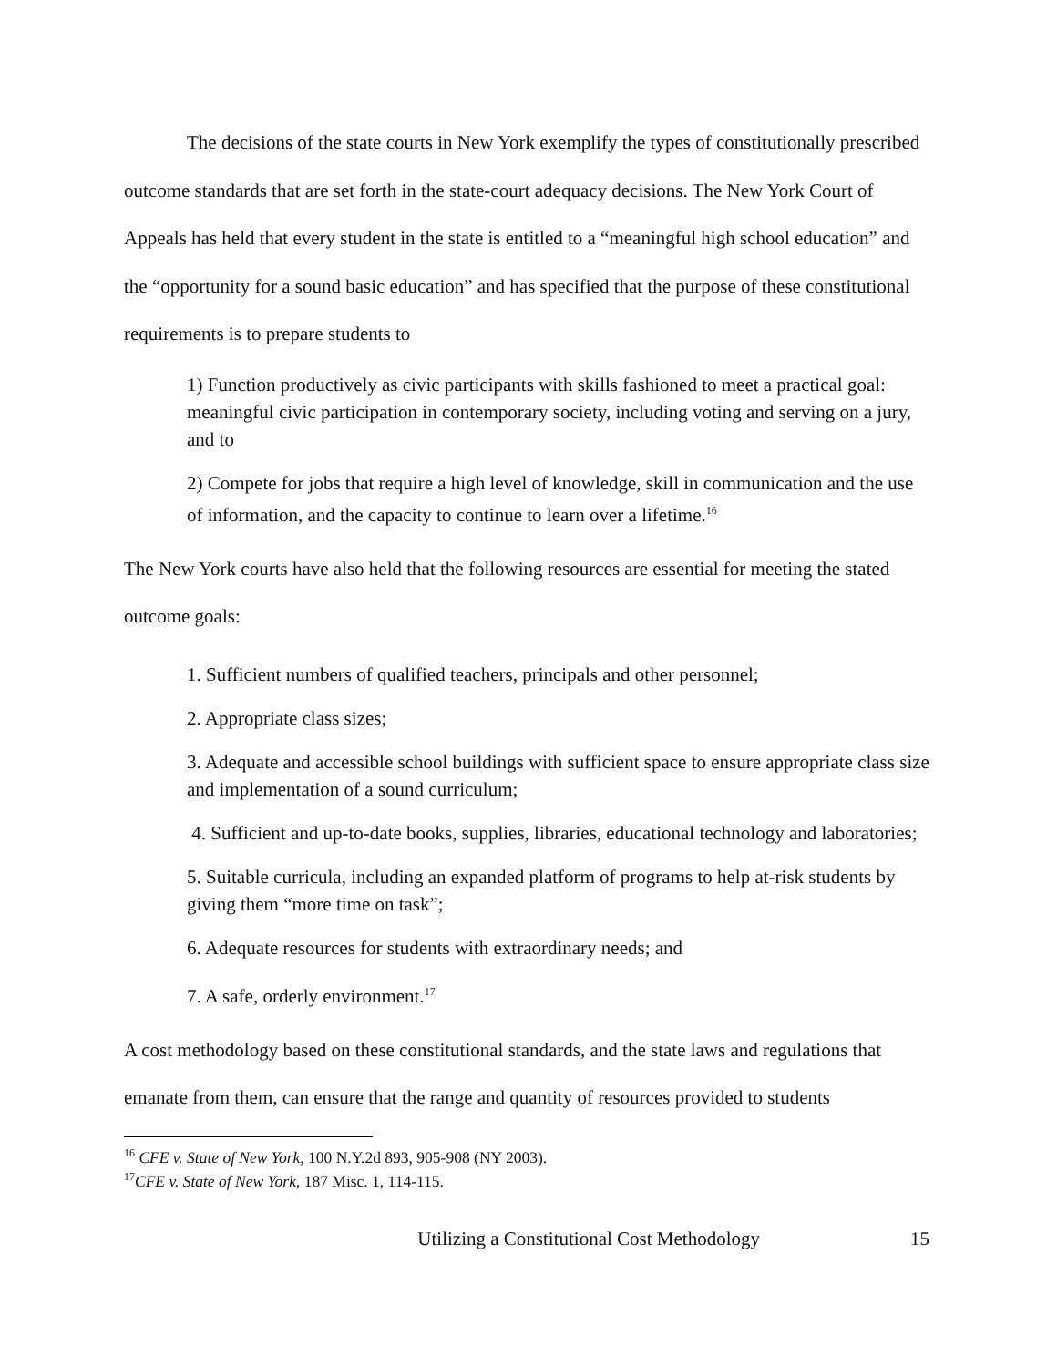The decisions of the state courts in New York exemplify the types of constitutionally prescribed outcome standards that are set forth in the state-court adequacy decisions. The New York Court of Appeals has held that every student in the state is entitled to a “meaningful high school education” and the “opportunity for a sound basic education” and has specified that the purpose of these constitutional requirements is to prepare students to
1) Function productively as civic participants with skills fashioned to meet a practical goal: meaningful civic participation in contemporary society, including voting and serving on a jury, and to
2) Compete for jobs that require a high level of knowledge, skill in communication and the use of information, and the capacity to continue to learn over a lifetime.<sup>16</sup>
The New York courts have also held that the following resources are essential for meeting the stated outcome goals:
1. Sufficient numbers of qualified teachers, principals and other personnel;
2. Appropriate class sizes;
3. Adequate and accessible school buildings with sufficient space to ensure appropriate class size and implementation of a sound curriculum;
4. Sufficient and up-to-date books, supplies, libraries, educational technology and laboratories;
5. Suitable curricula, including an expanded platform of programs to help at-risk students by giving them “more time on task”;
6. Adequate resources for students with extraordinary needs; and
7. A safe, orderly environment.<sup>17</sup>
A cost methodology based on these constitutional standards, and the state laws and regulations that emanate from them, can ensure that the range and quantity of resources provided to students
<sup>16</sup> CFE v. State of New York, 100 N.Y.2d 893, 905-908 (NY 2003).
<sup>17</sup>CFE v. State of New York, 187 Misc. 1, 114-115.
Utilizing a Constitutional Cost Methodology 15